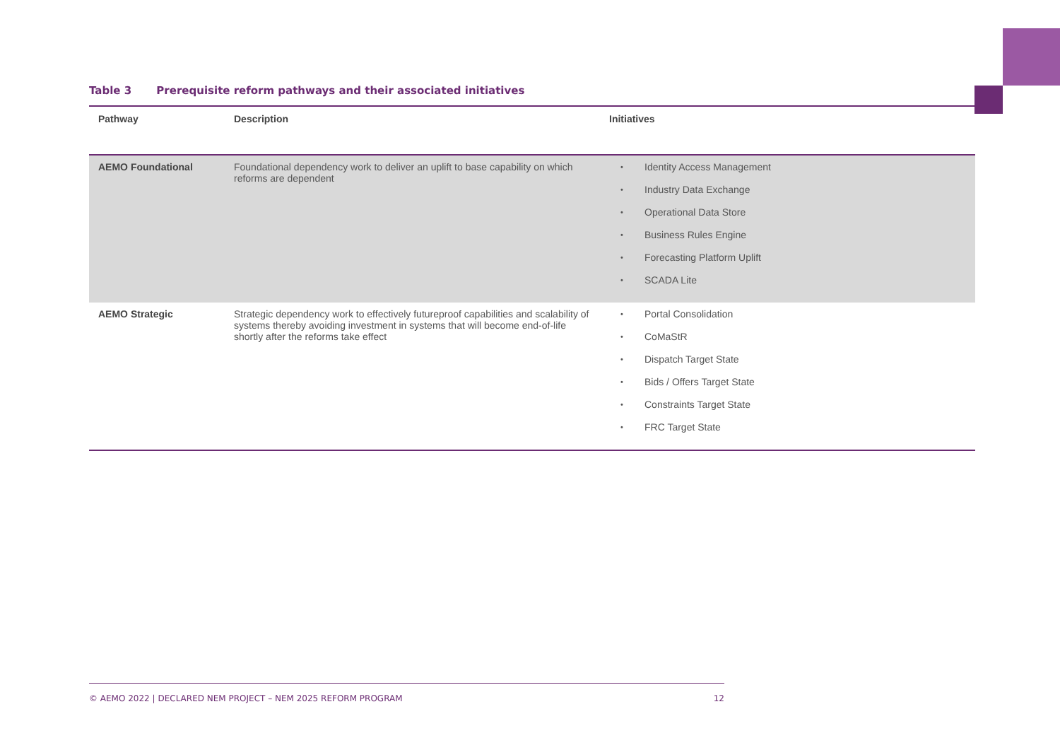Table 3 Prerequisite reform pathways and their associated initiatives
| Pathway | Description | Initiatives |
| --- | --- | --- |
| AEMO Foundational | Foundational dependency work to deliver an uplift to base capability on which reforms are dependent | Identity Access Management Industry Data Exchange Operational Data Store Business Rules Engine Forecasting Platform Uplift SCADA Lite |
| AEMO Strategic | Strategic dependency work to effectively futureproof capabilities and scalability of systems thereby avoiding investment in systems that will become end-of-life shortly after the reforms take effect | Portal Consolidation CoMaStR Dispatch Target State Bids / Offers Target State Constraints Target State FRC Target State |
© AEMO 2022 | DECLARED NEM PROJECT – NEM 2025 REFORM PROGRAM 12